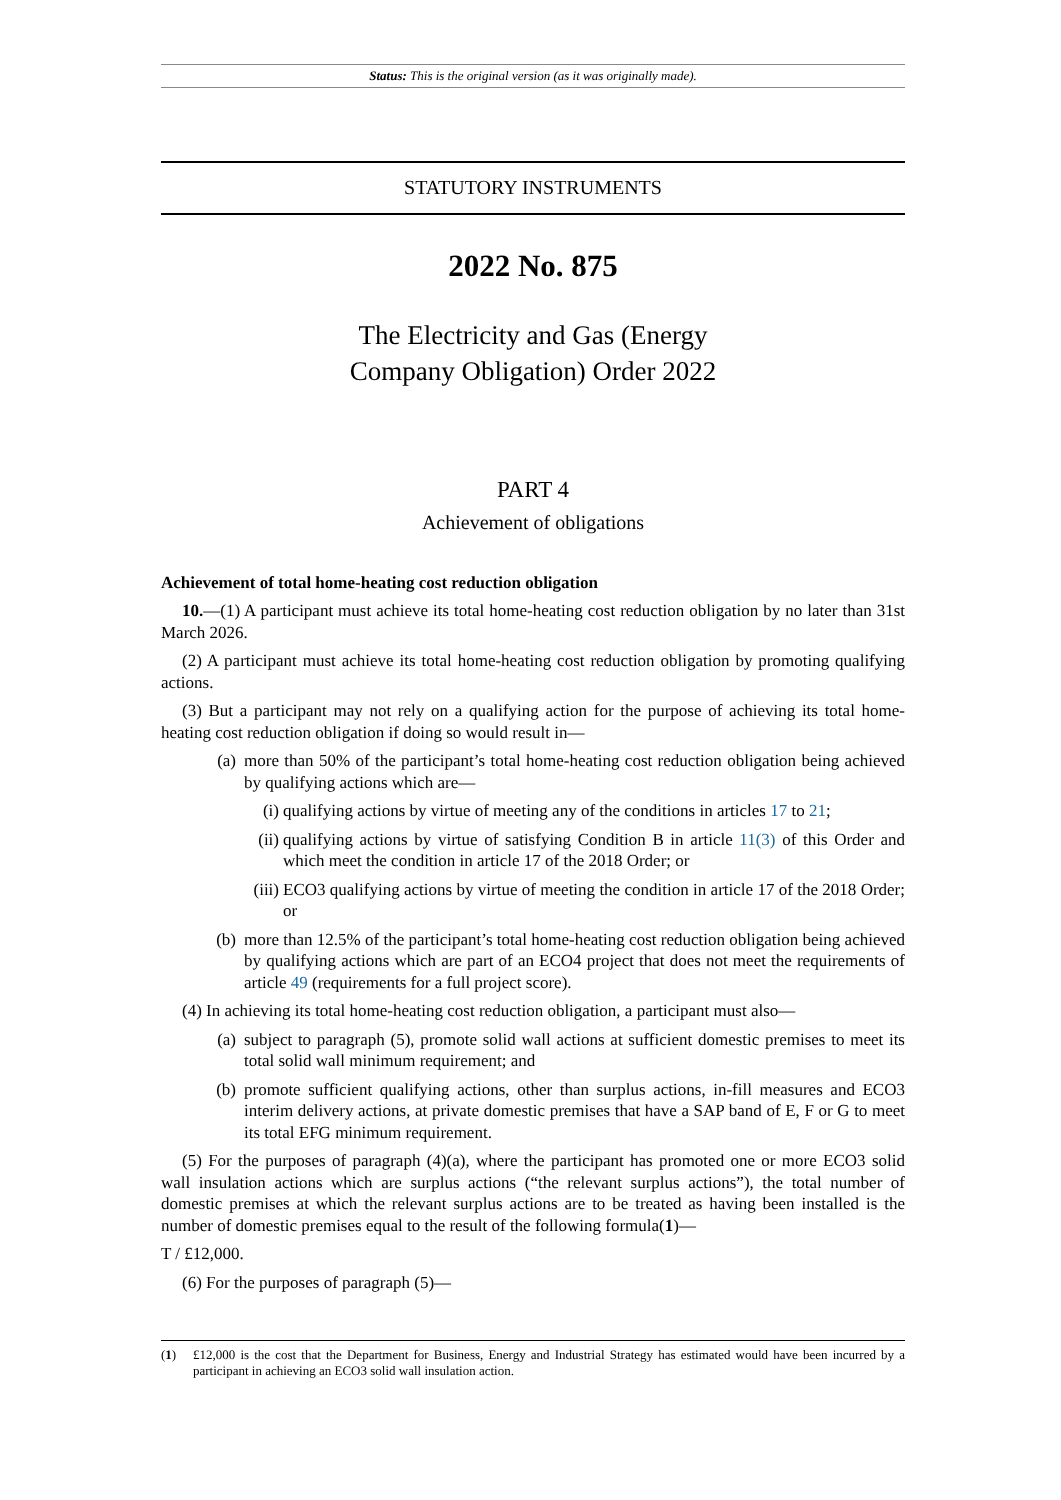Status: This is the original version (as it was originally made).
STATUTORY INSTRUMENTS
2022 No. 875
The Electricity and Gas (Energy
Company Obligation) Order 2022
PART 4
Achievement of obligations
Achievement of total home-heating cost reduction obligation
10.—(1) A participant must achieve its total home-heating cost reduction obligation by no later than 31st March 2026.
(2) A participant must achieve its total home-heating cost reduction obligation by promoting qualifying actions.
(3) But a participant may not rely on a qualifying action for the purpose of achieving its total home-heating cost reduction obligation if doing so would result in—
(a) more than 50% of the participant’s total home-heating cost reduction obligation being achieved by qualifying actions which are—
(i) qualifying actions by virtue of meeting any of the conditions in articles 17 to 21;
(ii) qualifying actions by virtue of satisfying Condition B in article 11(3) of this Order and which meet the condition in article 17 of the 2018 Order; or
(iii) ECO3 qualifying actions by virtue of meeting the condition in article 17 of the 2018 Order; or
(b) more than 12.5% of the participant’s total home-heating cost reduction obligation being achieved by qualifying actions which are part of an ECO4 project that does not meet the requirements of article 49 (requirements for a full project score).
(4) In achieving its total home-heating cost reduction obligation, a participant must also—
(a) subject to paragraph (5), promote solid wall actions at sufficient domestic premises to meet its total solid wall minimum requirement; and
(b) promote sufficient qualifying actions, other than surplus actions, in-fill measures and ECO3 interim delivery actions, at private domestic premises that have a SAP band of E, F or G to meet its total EFG minimum requirement.
(5) For the purposes of paragraph (4)(a), where the participant has promoted one or more ECO3 solid wall insulation actions which are surplus actions (“the relevant surplus actions”), the total number of domestic premises at which the relevant surplus actions are to be treated as having been installed is the number of domestic premises equal to the result of the following formula(1)—
T / £12,000.
(6) For the purposes of paragraph (5)—
(1) £12,000 is the cost that the Department for Business, Energy and Industrial Strategy has estimated would have been incurred by a participant in achieving an ECO3 solid wall insulation action.